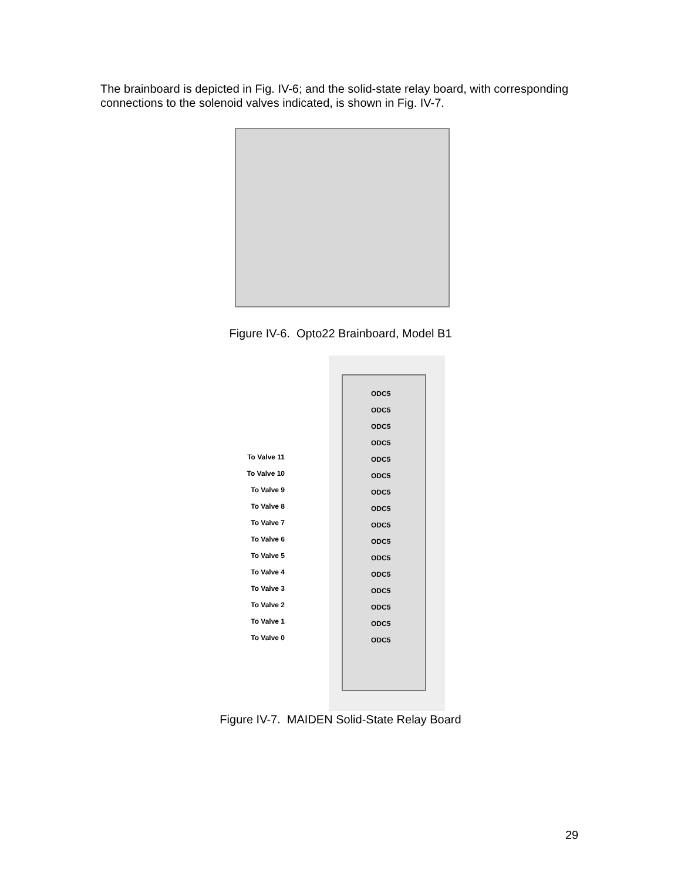The brainboard is depicted in Fig. IV-6; and the solid-state relay board, with corresponding connections to the solenoid valves indicated, is shown in Fig. IV-7.
Figure IV-6. Opto22 Brainboard, Model B1
ODC5
ODC5
ODC5
ODC5
ODC5
ODC5
ODC5
ODC5
ODC5
ODC5
ODC5
ODC5
ODC5
ODC5
ODC5
ODC5
To Valve 11
To Valve 10
To Valve 9
To Valve 8
To Valve 7
To Valve 6
To Valve 5
To Valve 4
To Valve 3
To Valve 2
To Valve 1
To Valve 0
Figure IV-7. MAIDEN Solid-State Relay Board
29